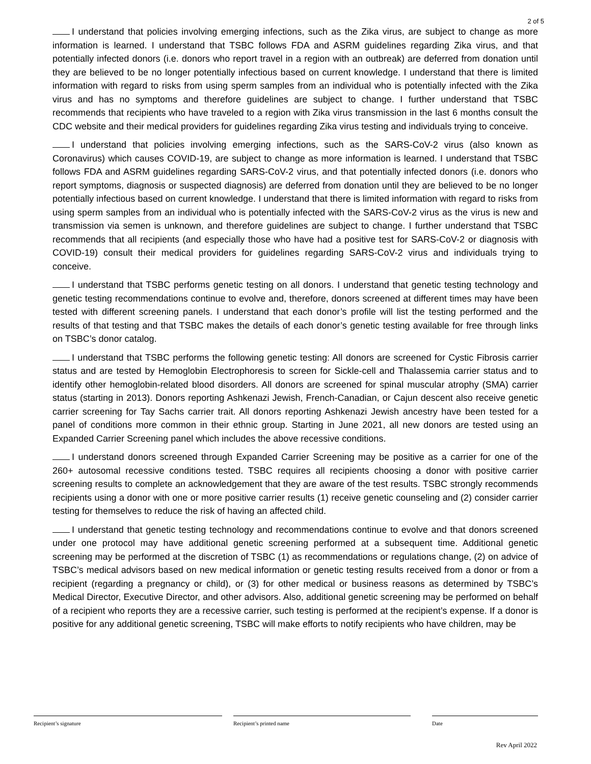2 of 5
I understand that policies involving emerging infections, such as the Zika virus, are subject to change as more information is learned. I understand that TSBC follows FDA and ASRM guidelines regarding Zika virus, and that potentially infected donors (i.e. donors who report travel in a region with an outbreak) are deferred from donation until they are believed to be no longer potentially infectious based on current knowledge. I understand that there is limited information with regard to risks from using sperm samples from an individual who is potentially infected with the Zika virus and has no symptoms and therefore guidelines are subject to change. I further understand that TSBC recommends that recipients who have traveled to a region with Zika virus transmission in the last 6 months consult the CDC website and their medical providers for guidelines regarding Zika virus testing and individuals trying to conceive.
I understand that policies involving emerging infections, such as the SARS-CoV-2 virus (also known as Coronavirus) which causes COVID-19, are subject to change as more information is learned. I understand that TSBC follows FDA and ASRM guidelines regarding SARS-CoV-2 virus, and that potentially infected donors (i.e. donors who report symptoms, diagnosis or suspected diagnosis) are deferred from donation until they are believed to be no longer potentially infectious based on current knowledge. I understand that there is limited information with regard to risks from using sperm samples from an individual who is potentially infected with the SARS-CoV-2 virus as the virus is new and transmission via semen is unknown, and therefore guidelines are subject to change. I further understand that TSBC recommends that all recipients (and especially those who have had a positive test for SARS-CoV-2 or diagnosis with COVID-19) consult their medical providers for guidelines regarding SARS-CoV-2 virus and individuals trying to conceive.
I understand that TSBC performs genetic testing on all donors. I understand that genetic testing technology and genetic testing recommendations continue to evolve and, therefore, donors screened at different times may have been tested with different screening panels. I understand that each donor’s profile will list the testing performed and the results of that testing and that TSBC makes the details of each donor’s genetic testing available for free through links on TSBC’s donor catalog.
I understand that TSBC performs the following genetic testing: All donors are screened for Cystic Fibrosis carrier status and are tested by Hemoglobin Electrophoresis to screen for Sickle-cell and Thalassemia carrier status and to identify other hemoglobin-related blood disorders. All donors are screened for spinal muscular atrophy (SMA) carrier status (starting in 2013). Donors reporting Ashkenazi Jewish, French-Canadian, or Cajun descent also receive genetic carrier screening for Tay Sachs carrier trait. All donors reporting Ashkenazi Jewish ancestry have been tested for a panel of conditions more common in their ethnic group. Starting in June 2021, all new donors are tested using an Expanded Carrier Screening panel which includes the above recessive conditions.
I understand donors screened through Expanded Carrier Screening may be positive as a carrier for one of the 260+ autosomal recessive conditions tested. TSBC requires all recipients choosing a donor with positive carrier screening results to complete an acknowledgement that they are aware of the test results. TSBC strongly recommends recipients using a donor with one or more positive carrier results (1) receive genetic counseling and (2) consider carrier testing for themselves to reduce the risk of having an affected child.
I understand that genetic testing technology and recommendations continue to evolve and that donors screened under one protocol may have additional genetic screening performed at a subsequent time. Additional genetic screening may be performed at the discretion of TSBC (1) as recommendations or regulations change, (2) on advice of TSBC’s medical advisors based on new medical information or genetic testing results received from a donor or from a recipient (regarding a pregnancy or child), or (3) for other medical or business reasons as determined by TSBC’s Medical Director, Executive Director, and other advisors. Also, additional genetic screening may be performed on behalf of a recipient who reports they are a recessive carrier, such testing is performed at the recipient’s expense. If a donor is positive for any additional genetic screening, TSBC will make efforts to notify recipients who have children, may be
Recipient’s signature Recipient’s printed name Date
Rev April 2022